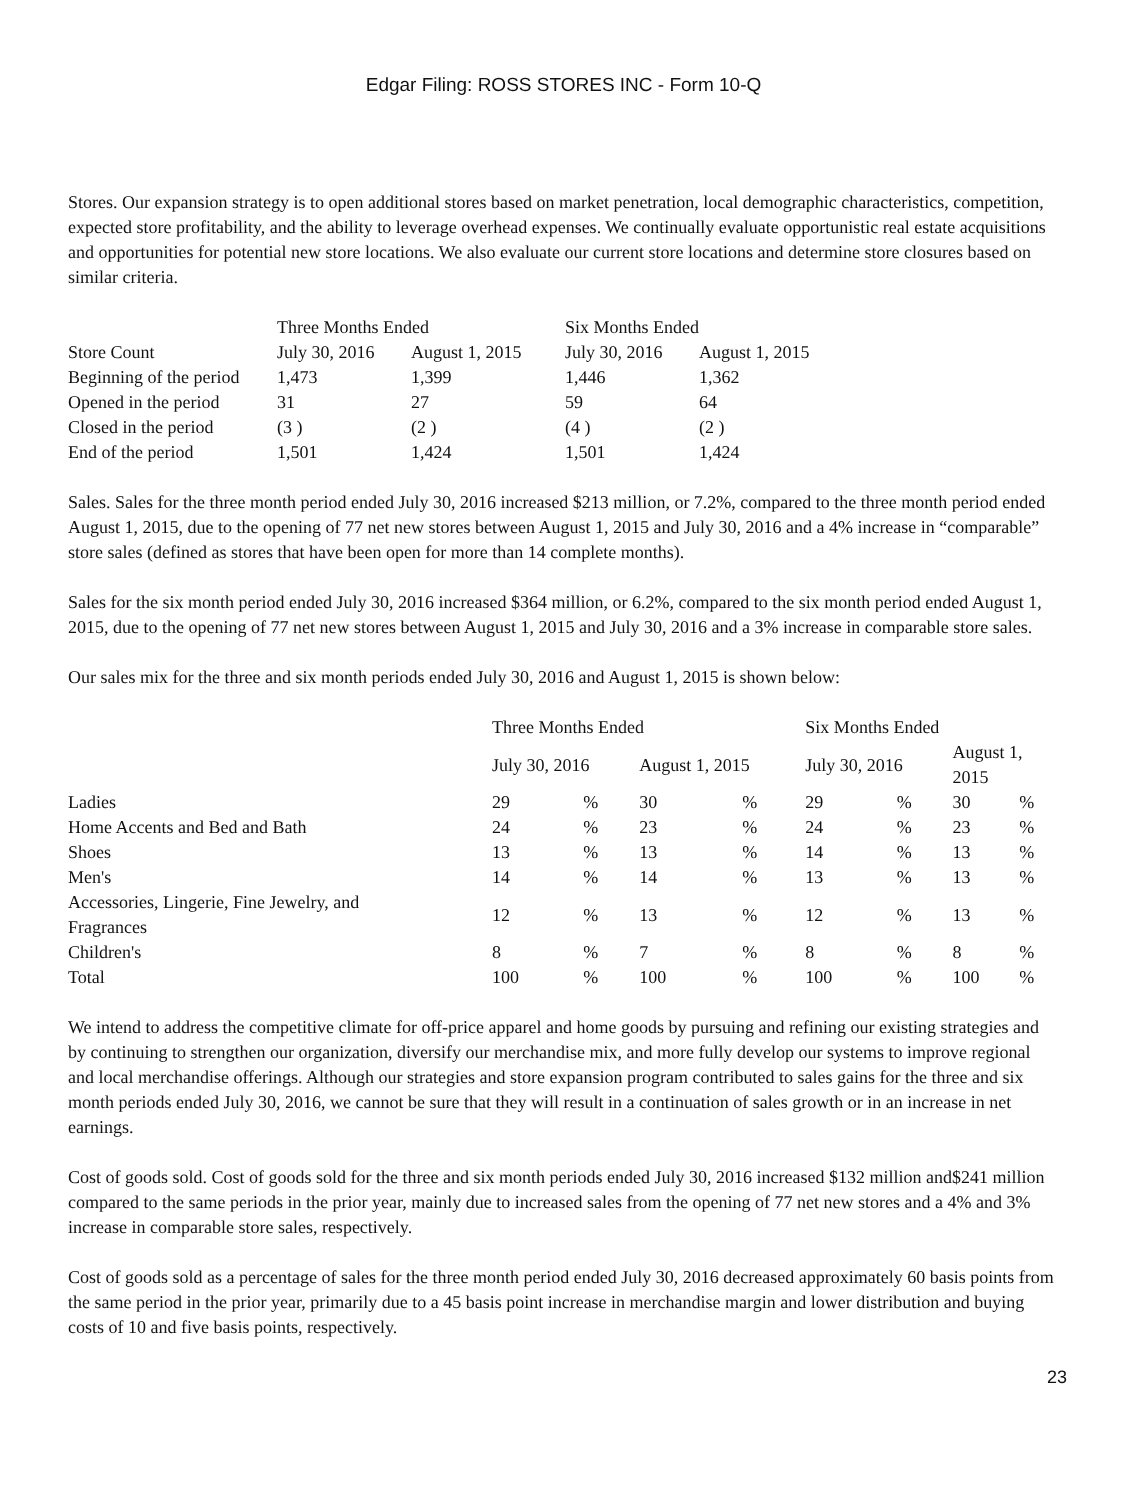Edgar Filing: ROSS STORES INC - Form 10-Q
Stores. Our expansion strategy is to open additional stores based on market penetration, local demographic characteristics, competition, expected store profitability, and the ability to leverage overhead expenses. We continually evaluate opportunistic real estate acquisitions and opportunities for potential new store locations. We also evaluate our current store locations and determine store closures based on similar criteria.
| | Three Months Ended | | Six Months Ended | |
| --- | --- | --- | --- | --- |
| Store Count | July 30, 2016 | August 1, 2015 | July 30, 2016 | August 1, 2015 |
| Beginning of the period | 1,473 | 1,399 | 1,446 | 1,362 |
| Opened in the period | 31 | 27 | 59 | 64 |
| Closed in the period | (3 ) | (2 ) | (4 ) | (2 ) |
| End of the period | 1,501 | 1,424 | 1,501 | 1,424 |
Sales. Sales for the three month period ended July 30, 2016 increased $213 million, or 7.2%, compared to the three month period ended August 1, 2015, due to the opening of 77 net new stores between August 1, 2015 and July 30, 2016 and a 4% increase in “comparable” store sales (defined as stores that have been open for more than 14 complete months).
Sales for the six month period ended July 30, 2016 increased $364 million, or 6.2%, compared to the six month period ended August 1, 2015, due to the opening of 77 net new stores between August 1, 2015 and July 30, 2016 and a 3% increase in comparable store sales.
Our sales mix for the three and six month periods ended July 30, 2016 and August 1, 2015 is shown below:
| | Three Months Ended | | | | Six Months Ended | | | |
| --- | --- | --- | --- | --- | --- | --- | --- | --- |
| | July 30, 2016 | | August 1, 2015 | | July 30, 2016 | | August 1, 2015 | |
| Ladies | 29 | % | 30 | % | 29 | % | 30 | % |
| Home Accents and Bed and Bath | 24 | % | 23 | % | 24 | % | 23 | % |
| Shoes | 13 | % | 13 | % | 14 | % | 13 | % |
| Men's | 14 | % | 14 | % | 13 | % | 13 | % |
| Accessories, Lingerie, Fine Jewelry, and Fragrances | 12 | % | 13 | % | 12 | % | 13 | % |
| Children's | 8 | % | 7 | % | 8 | % | 8 | % |
| Total | 100 | % | 100 | % | 100 | % | 100 | % |
We intend to address the competitive climate for off-price apparel and home goods by pursuing and refining our existing strategies and by continuing to strengthen our organization, diversify our merchandise mix, and more fully develop our systems to improve regional and local merchandise offerings. Although our strategies and store expansion program contributed to sales gains for the three and six month periods ended July 30, 2016, we cannot be sure that they will result in a continuation of sales growth or in an increase in net earnings.
Cost of goods sold. Cost of goods sold for the three and six month periods ended July 30, 2016 increased $132 million and$241 million compared to the same periods in the prior year, mainly due to increased sales from the opening of 77 net new stores and a 4% and 3% increase in comparable store sales, respectively.
Cost of goods sold as a percentage of sales for the three month period ended July 30, 2016 decreased approximately 60 basis points from the same period in the prior year, primarily due to a 45 basis point increase in merchandise margin and lower distribution and buying costs of 10 and five basis points, respectively.
23